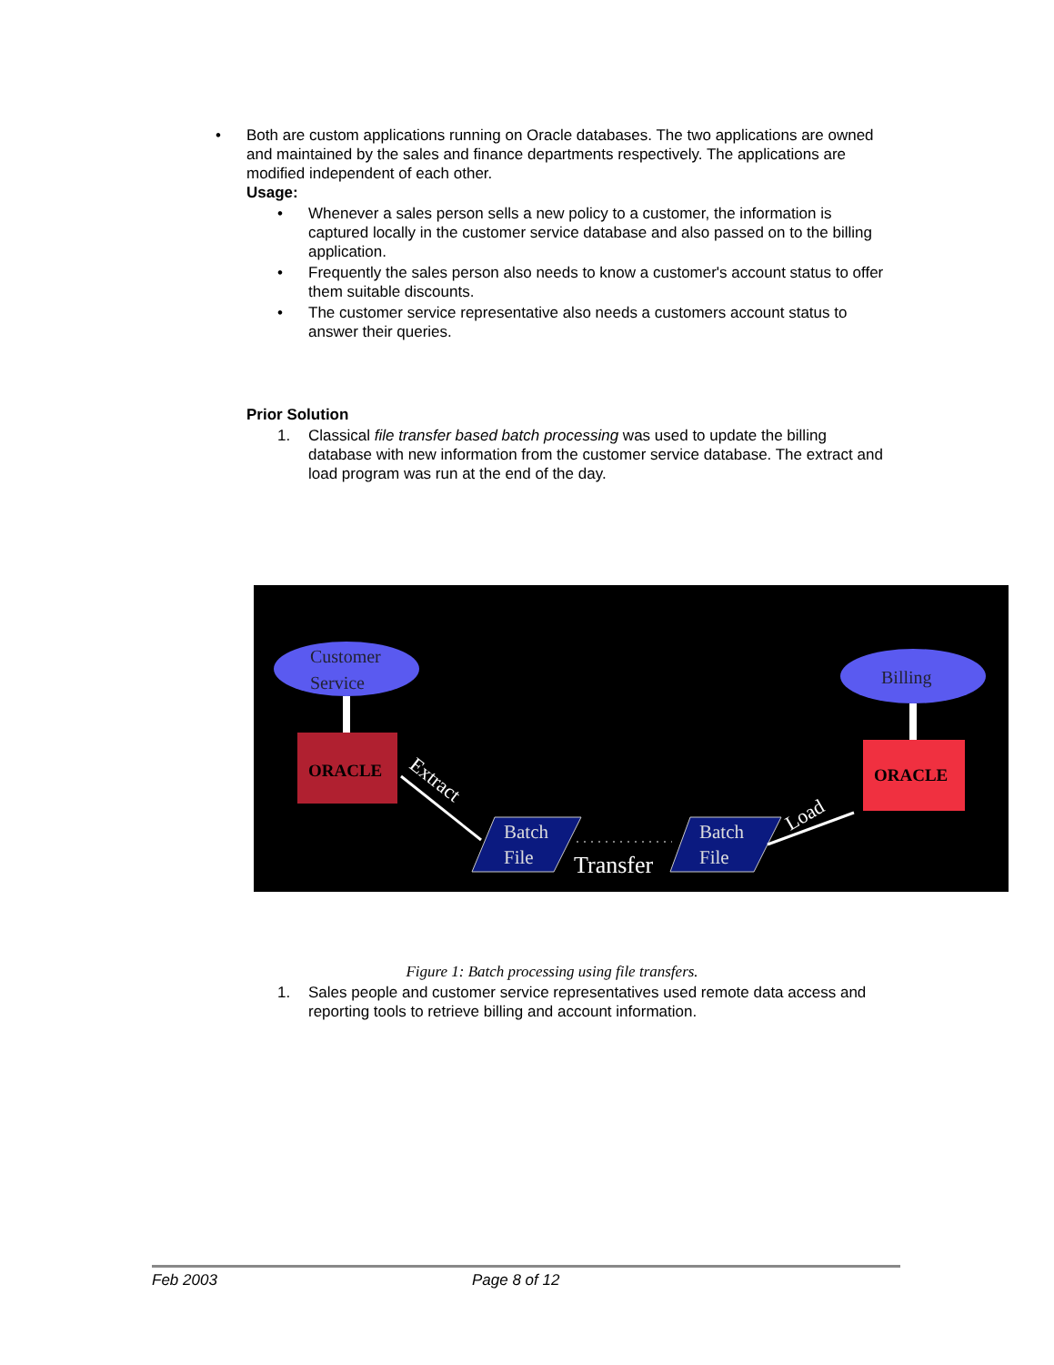• Both are custom applications running on Oracle databases. The two applications are owned and maintained by the sales and finance departments respectively. The applications are modified independent of each other.
Usage:
• Whenever a sales person sells a new policy to a customer, the information is captured locally in the customer service database and also passed on to the billing application.
• Frequently the sales person also needs to know a customer's account status to offer them suitable discounts.
• The customer service representative also needs a customers account status to answer their queries.
Prior Solution
1. Classical file transfer based batch processing was used to update the billing database with new information from the customer service database. The extract and load program was run at the end of the day.
Customer
Service
ORACLE
Billing
ORACLE
Extract
Batch
File
Transfer
Batch
File
Load
Figure 1: Batch processing using file transfers.
1. Sales people and customer service representatives used remote data access and reporting tools to retrieve billing and account information.
Feb 2003 Page 8 of 12